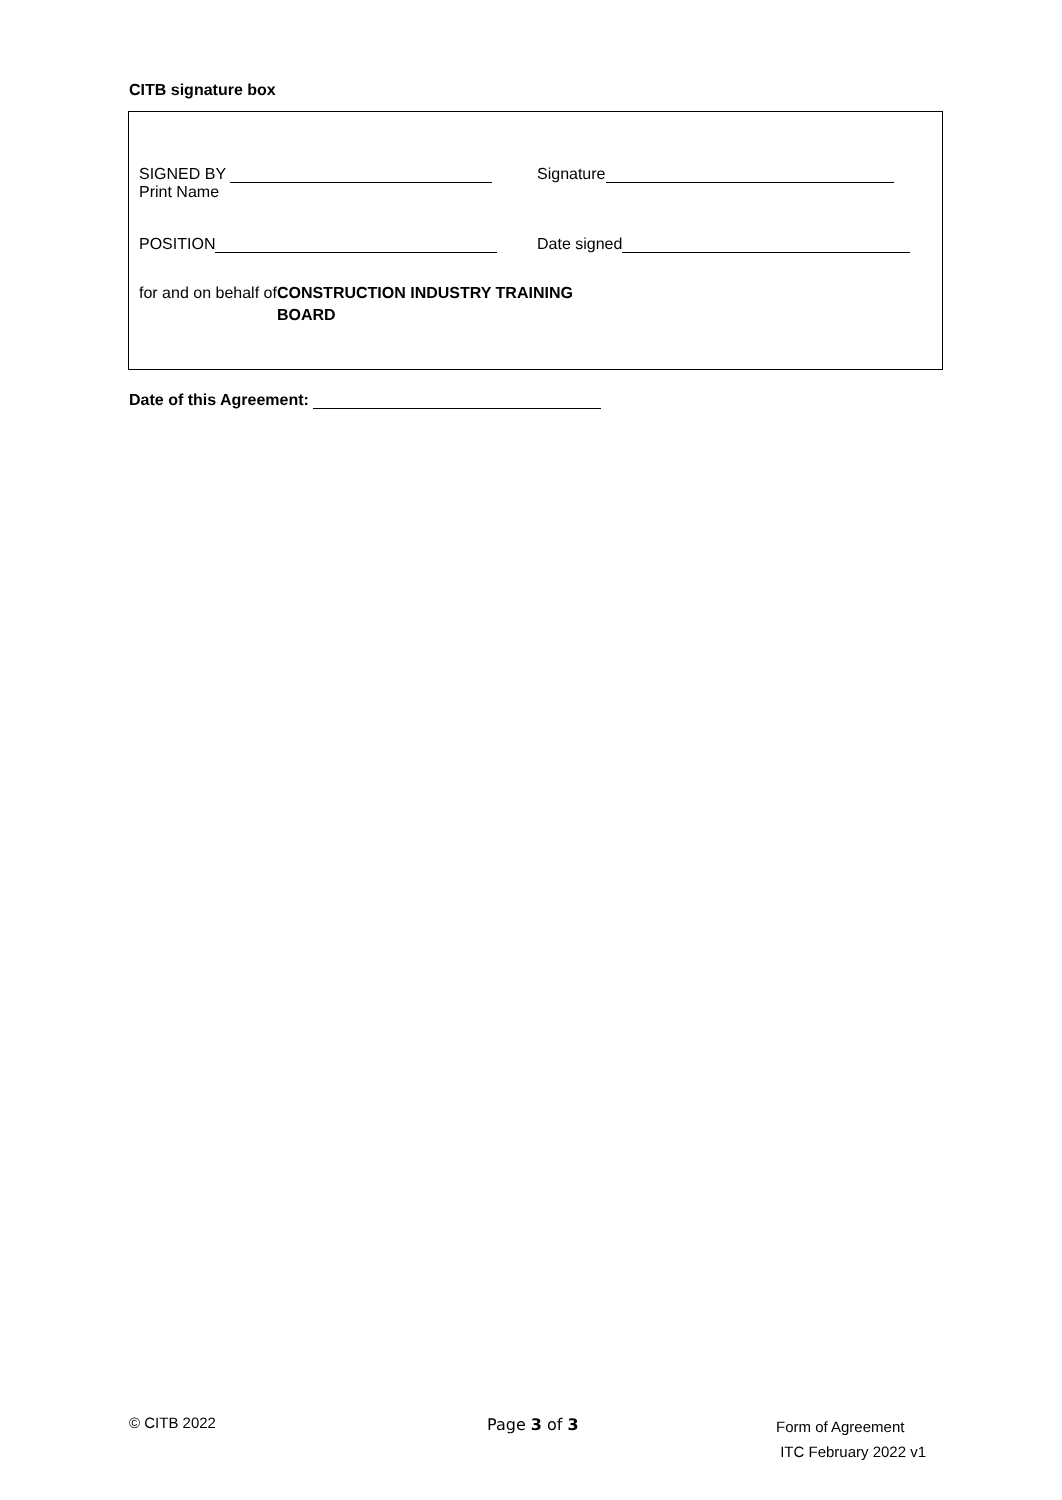CITB signature box
SIGNED BY
Print Name
Signature
POSITION Date signed
for and on behalf of
CONSTRUCTION INDUSTRY TRAINING
BOARD
Date of this Agreement:
© CITB 2022 Page 3 of 3
Form of Agreement
ITC February 2022 v1